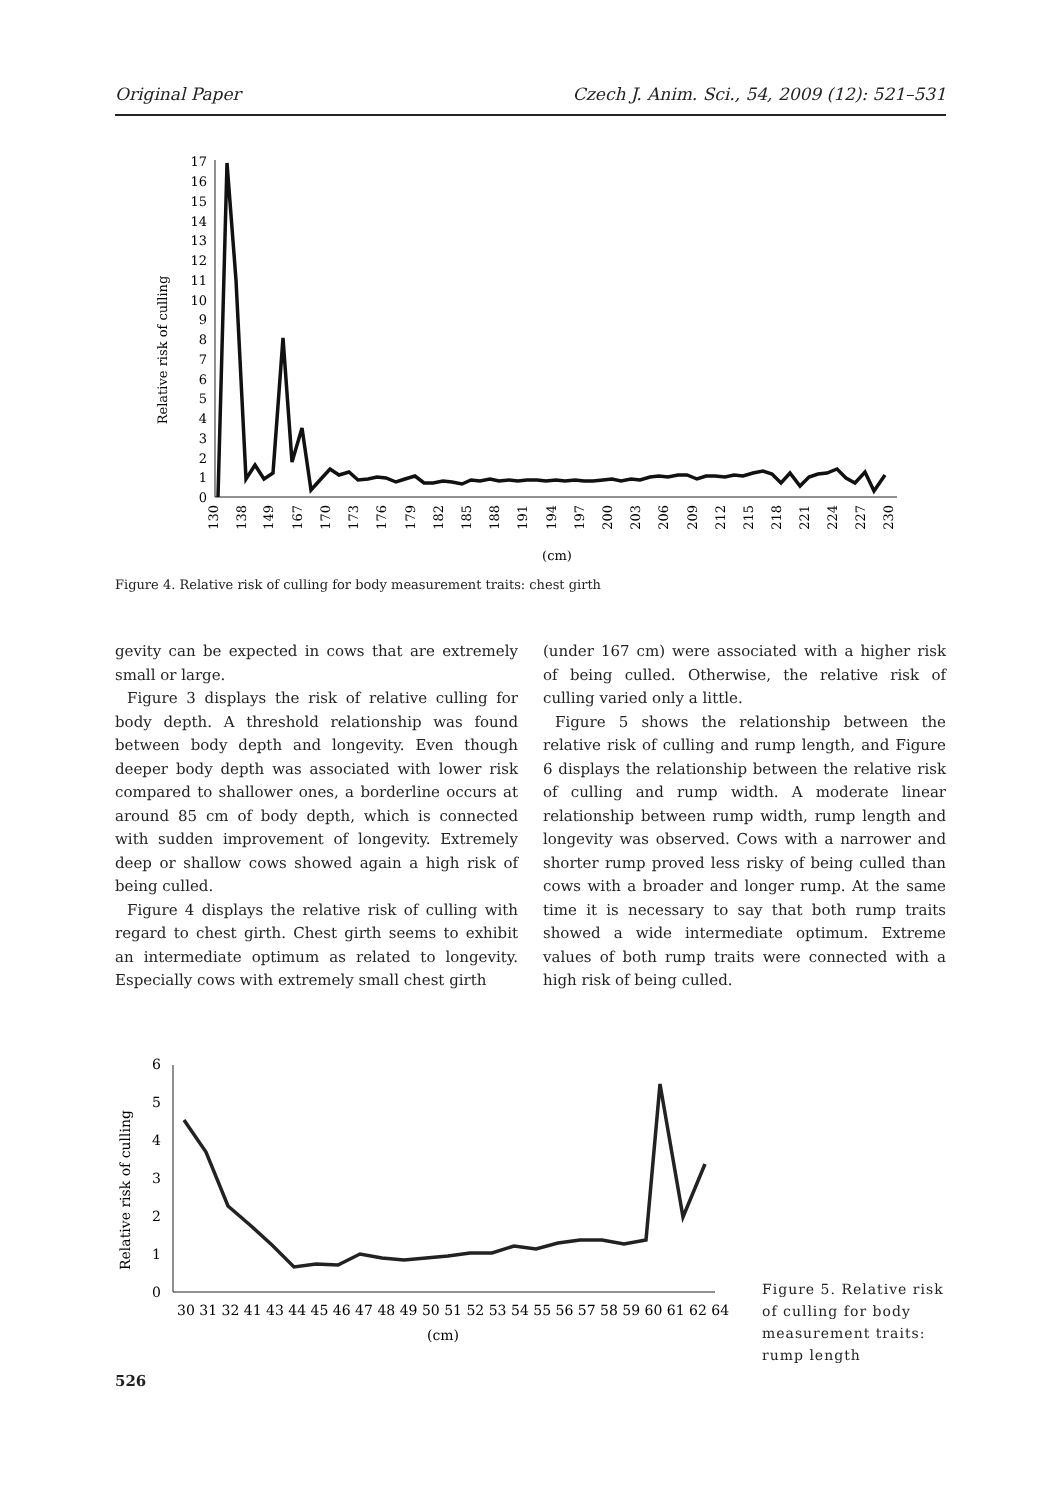Original Paper Czech J. Anim. Sci., 54, 2009 (12): 521–531
Relative risk of culling
0
1
2
3
4
5
6
7
8
9
10
11
12
13
14
15
16
17
130
138
149
167
170
173
176
179
182
185
188
191
194
197
200
203
206
209
212
215
218
221
224
227
230
(cm)
Figure 4. Relative risk of culling for body measurement traits: chest girth
gevity can be expected in cows that are extremely small or large.
Figure 3 displays the risk of relative culling for body depth. A threshold relationship was found between body depth and longevity. Even though deeper body depth was associated with lower risk compared to shallower ones, a borderline occurs at around 85 cm of body depth, which is connected with sudden improvement of longevity. Extremely deep or shallow cows showed again a high risk of being culled.
Figure 4 displays the relative risk of culling with regard to chest girth. Chest girth seems to exhibit an intermediate optimum as related to longevity. Especially cows with extremely small chest girth
(under 167 cm) were associated with a higher risk of being culled. Otherwise, the relative risk of culling varied only a little.
Figure 5 shows the relationship between the relative risk of culling and rump length, and Figure 6 displays the relationship between the relative risk of culling and rump width. A moderate linear relationship between rump width, rump length and longevity was observed. Cows with a narrower and shorter rump proved less risky of being culled than cows with a broader and longer rump. At the same time it is necessary to say that both rump traits showed a wide intermediate optimum. Extreme values of both rump traits were connected with a high risk of being culled.
Relative risk of culling
0
1
2
3
4
5
6
30 31 32 41 43 44 45 46 47 48 49 50 51 52 53 54 55 56 57 58 59 60 61 62 64
(cm)
Figure 5. Relative risk of culling for body measurement traits: rump length
526